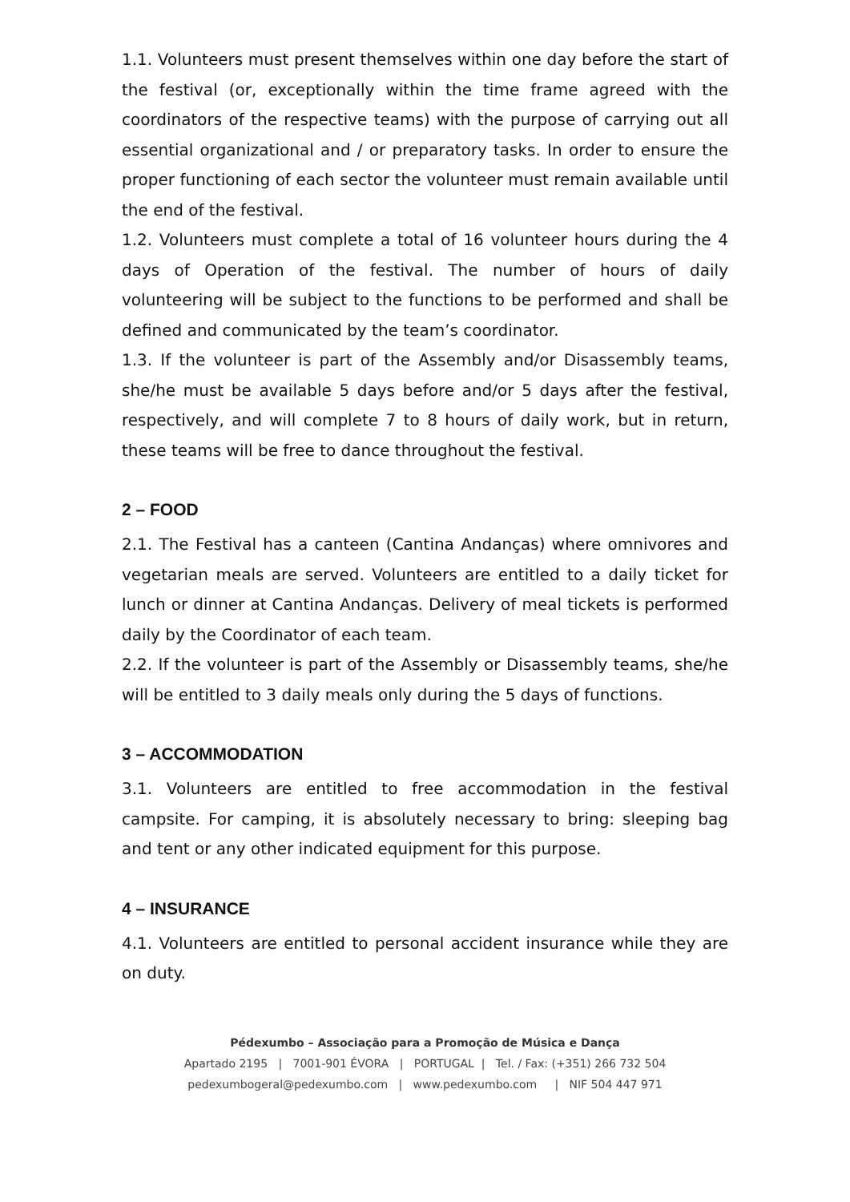1.1. Volunteers must present themselves within one day before the start of the festival (or, exceptionally within the time frame agreed with the coordinators of the respective teams) with the purpose of carrying out all essential organizational and / or preparatory tasks. In order to ensure the proper functioning of each sector the volunteer must remain available until the end of the festival.
1.2. Volunteers must complete a total of 16 volunteer hours during the 4 days of Operation of the festival. The number of hours of daily volunteering will be subject to the functions to be performed and shall be defined and communicated by the team’s coordinator.
1.3. If the volunteer is part of the Assembly and/or Disassembly teams, she/he must be available 5 days before and/or 5 days after the festival, respectively, and will complete 7 to 8 hours of daily work, but in return, these teams will be free to dance throughout the festival.
2 – FOOD
2.1. The Festival has a canteen (Cantina Andanças) where omnivores and vegetarian meals are served. Volunteers are entitled to a daily ticket for lunch or dinner at Cantina Andanças. Delivery of meal tickets is performed daily by the Coordinator of each team.
2.2. If the volunteer is part of the Assembly or Disassembly teams, she/he will be entitled to 3 daily meals only during the 5 days of functions.
3 – ACCOMMODATION
3.1. Volunteers are entitled to free accommodation in the festival campsite. For camping, it is absolutely necessary to bring: sleeping bag and tent or any other indicated equipment for this purpose.
4 – INSURANCE
4.1. Volunteers are entitled to personal accident insurance while they are on duty.
Pédexumbo – Associação para a Promoção de Música e Dança
Apartado 2195 | 7001-901 ÉVORA | PORTUGAL | Tel. / Fax: (+351) 266 732 504
pedexumbogeral@pedexumbo.com | www.pedexumbo.com | NIF 504 447 971